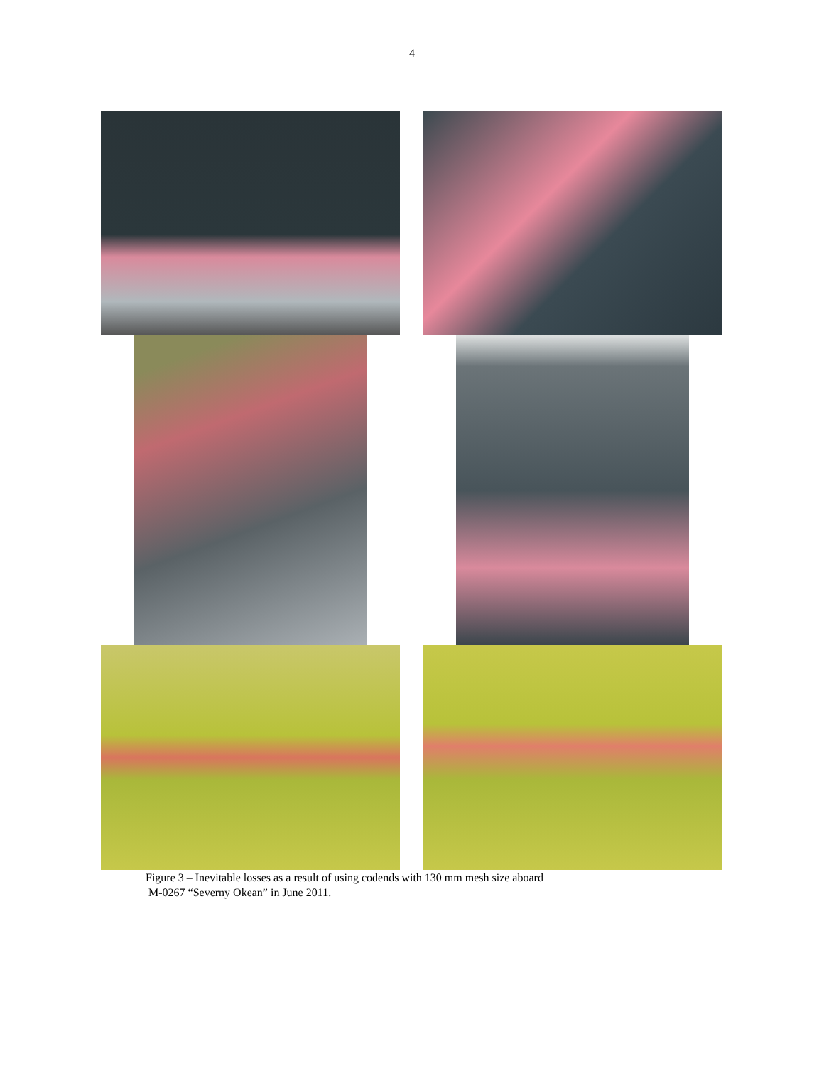4
Figure 3 – Inevitable losses as a result of using codends with 130 mm mesh size aboard
M-0267 “Severny Okean” in June 2011.